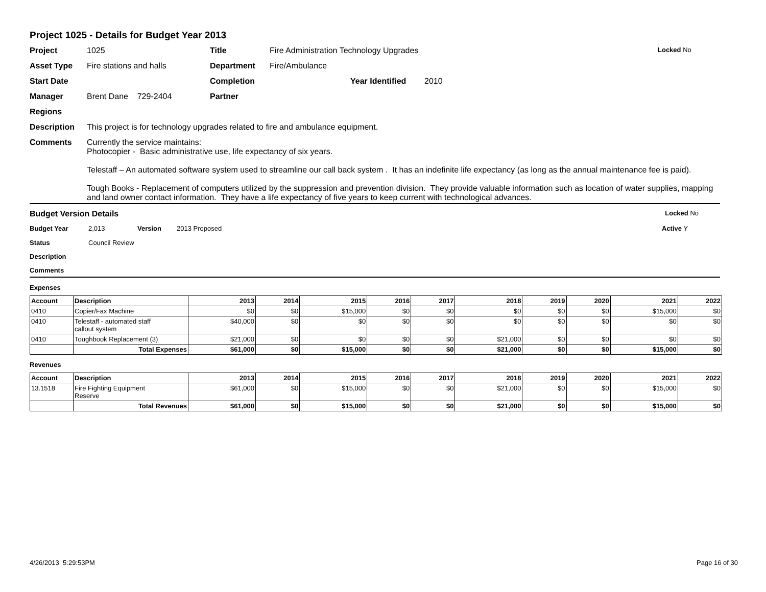Project 1025 - Details for Budget Year 2013
Project 1025 Title Fire Administration Technology Upgrades Locked No
Asset Type Fire stations and halls Department Fire/Ambulance
Start Date Completion Year Identified 2010
Manager Brent Dane 729-2404 Partner
Regions
Description This project is for technology upgrades related to fire and ambulance equipment.
Comments Currently the service maintains:
Photocopier - Basic administrative use, life expectancy of six years.
Telestaff – An automated software system used to streamline our call back system . It has an indefinite life expectancy (as long as the annual maintenance fee is paid).
Tough Books - Replacement of computers utilized by the suppression and prevention division. They provide valuable information such as location of water supplies, mapping and land owner contact information. They have a life expectancy of five years to keep current with technological advances.
Budget Version Details Locked No
Budget Year 2,013 Version 2013 Proposed Active Y
Status Council Review
Description
Comments
Expenses
| Account | Description | 2013 | 2014 | 2015 | 2016 | 2017 | 2018 | 2019 | 2020 | 2021 | 2022 |
| --- | --- | --- | --- | --- | --- | --- | --- | --- | --- | --- | --- |
| 0410 | Copier/Fax Machine | $0 | $0 | $15,000 | $0 | $0 | $0 | $0 | $0 | $15,000 | $0 |
| 0410 | Telestaff - automated staff callout system | $40,000 | $0 | $0 | $0 | $0 | $0 | $0 | $0 | $0 | $0 |
| 0410 | Toughbook Replacement (3) | $21,000 | $0 | $0 | $0 | $0 | $21,000 | $0 | $0 | $0 | $0 |
| | Total Expenses | $61,000 | $0 | $15,000 | $0 | $0 | $21,000 | $0 | $0 | $15,000 | $0 |
Revenues
| Account | Description | 2013 | 2014 | 2015 | 2016 | 2017 | 2018 | 2019 | 2020 | 2021 | 2022 |
| --- | --- | --- | --- | --- | --- | --- | --- | --- | --- | --- | --- |
| 13.1518 | Fire Fighting Equipment Reserve | $61,000 | $0 | $15,000 | $0 | $0 | $21,000 | $0 | $0 | $15,000 | $0 |
| | Total Revenues | $61,000 | $0 | $15,000 | $0 | $0 | $21,000 | $0 | $0 | $15,000 | $0 |
4/26/2013 5:29:53PM Page 16 of 30